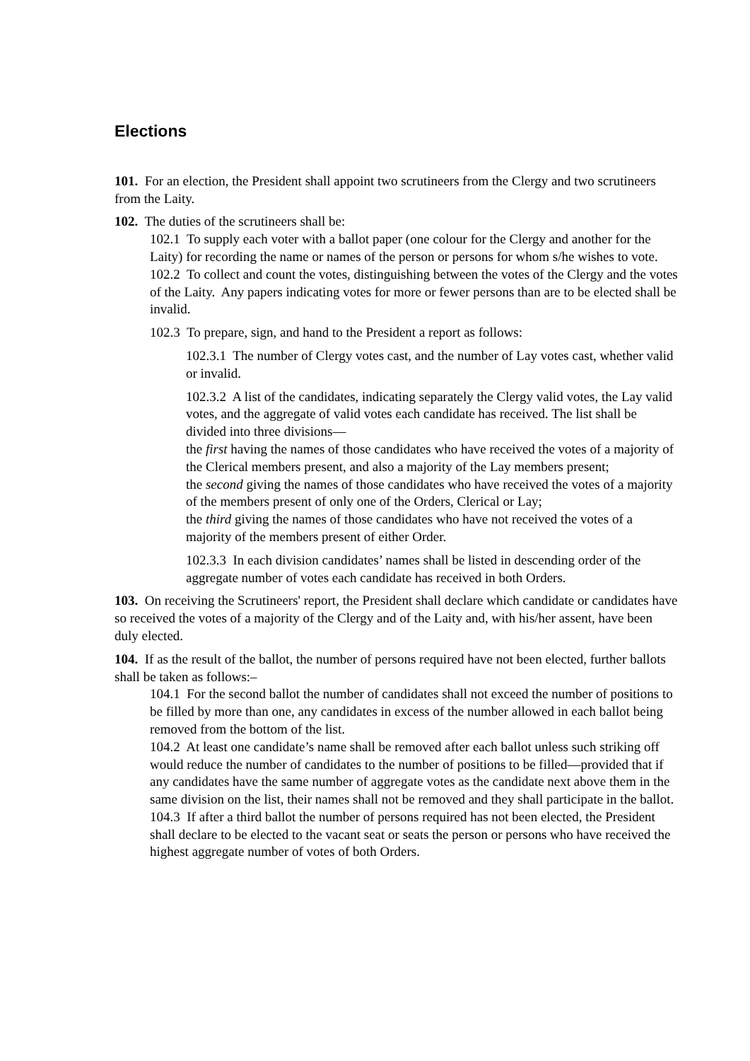Elections
101. For an election, the President shall appoint two scrutineers from the Clergy and two scrutineers from the Laity.
102. The duties of the scrutineers shall be:
102.1 To supply each voter with a ballot paper (one colour for the Clergy and another for the Laity) for recording the name or names of the person or persons for whom s/he wishes to vote.
102.2 To collect and count the votes, distinguishing between the votes of the Clergy and the votes of the Laity. Any papers indicating votes for more or fewer persons than are to be elected shall be invalid.
102.3 To prepare, sign, and hand to the President a report as follows:
102.3.1 The number of Clergy votes cast, and the number of Lay votes cast, whether valid or invalid.
102.3.2 A list of the candidates, indicating separately the Clergy valid votes, the Lay valid votes, and the aggregate of valid votes each candidate has received. The list shall be divided into three divisions—
the first having the names of those candidates who have received the votes of a majority of the Clerical members present, and also a majority of the Lay members present;
the second giving the names of those candidates who have received the votes of a majority of the members present of only one of the Orders, Clerical or Lay;
the third giving the names of those candidates who have not received the votes of a majority of the members present of either Order.
102.3.3 In each division candidates’ names shall be listed in descending order of the aggregate number of votes each candidate has received in both Orders.
103. On receiving the Scrutineers' report, the President shall declare which candidate or candidates have so received the votes of a majority of the Clergy and of the Laity and, with his/her assent, have been duly elected.
104. If as the result of the ballot, the number of persons required have not been elected, further ballots shall be taken as follows:–
104.1 For the second ballot the number of candidates shall not exceed the number of positions to be filled by more than one, any candidates in excess of the number allowed in each ballot being removed from the bottom of the list.
104.2 At least one candidate’s name shall be removed after each ballot unless such striking off would reduce the number of candidates to the number of positions to be filled—provided that if any candidates have the same number of aggregate votes as the candidate next above them in the same division on the list, their names shall not be removed and they shall participate in the ballot.
104.3 If after a third ballot the number of persons required has not been elected, the President shall declare to be elected to the vacant seat or seats the person or persons who have received the highest aggregate number of votes of both Orders.